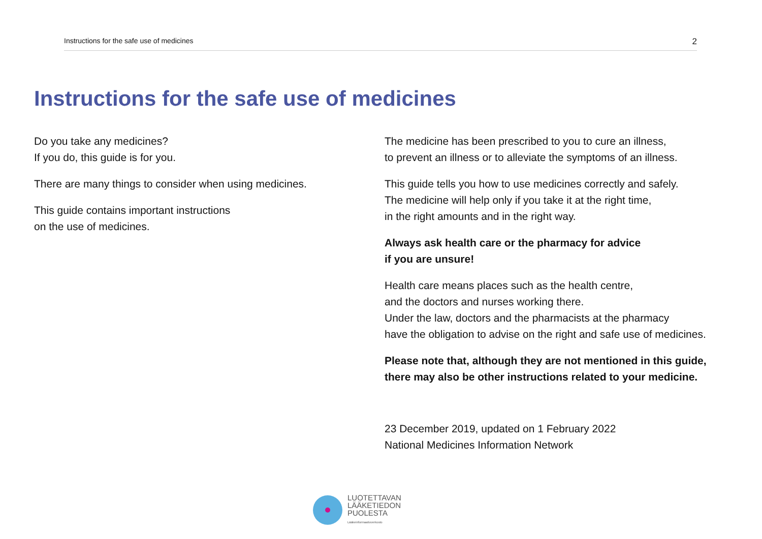Instructions for the safe use of medicines 2
Instructions for the safe use of medicines
Do you take any medicines?
If you do, this guide is for you.
There are many things to consider when using medicines.
This guide contains important instructions
on the use of medicines.
The medicine has been prescribed to you to cure an illness,
to prevent an illness or to alleviate the symptoms of an illness.
This guide tells you how to use medicines correctly and safely.
The medicine will help only if you take it at the right time,
in the right amounts and in the right way.
Always ask health care or the pharmacy for advice
if you are unsure!
Health care means places such as the health centre,
and the doctors and nurses working there.
Under the law, doctors and the pharmacists at the pharmacy
have the obligation to advise on the right and safe use of medicines.
Please note that, although they are not mentioned in this guide,
there may also be other instructions related to your medicine.
23 December 2019, updated on 1 February 2022
National Medicines Information Network
LUOTETTAVAN
LÄÄKETIEDON
PUOLESTA
Lääkeinformaatioverkosto